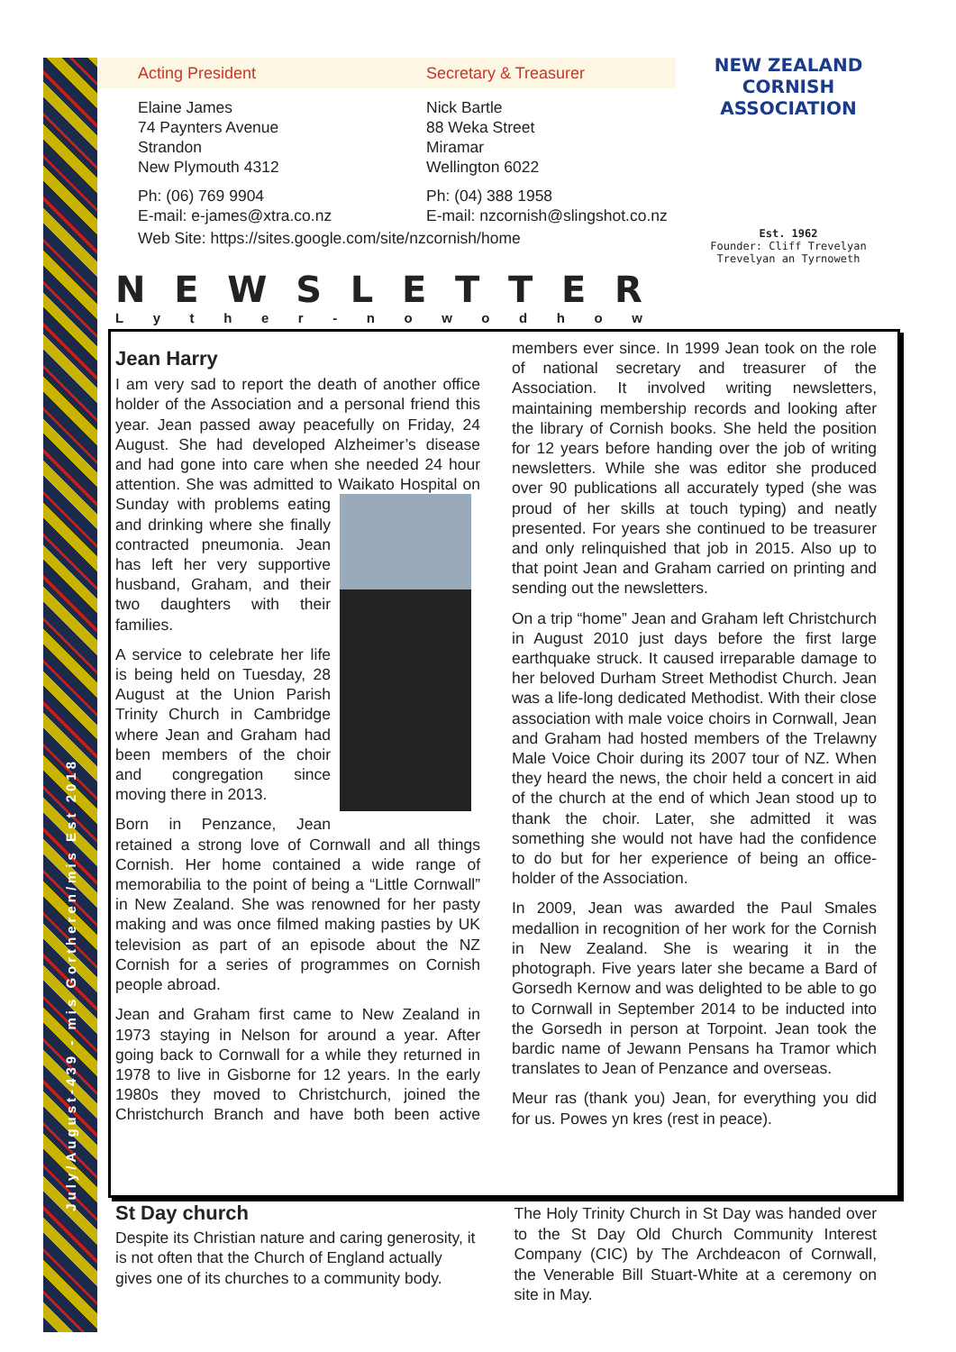July/August-439 - mis Gortheren/mis Est 2018
Acting President Secretary & Treasurer
Elaine James
74 Paynters Avenue
Strandon
New Plymouth 4312
Nick Bartle
88 Weka Street
Miramar
Wellington 6022
Ph: (06) 769 9904
E-mail: e-james@xtra.co.nz
Ph: (04) 388 1958
E-mail: nzcornish@slingshot.co.nz
Web Site: https://sites.google.com/site/nzcornish/home
NEW ZEALAND
CORNISH ASSOCIATION
Est. 1962
Founder: Cliff Trevelyan
Trevelyan an Tyrnoweth
NEWSLETTER
Lyther - nowodhow
Jean Harry
I am very sad to report the death of another office holder of the Association and a personal friend this year. Jean passed away peacefully on Friday, 24 August. She had developed Alzheimer’s disease and had gone into care when she needed 24 hour attention. She was admitted to Waikato Hospital on Sunday with problems eating and drinking where she finally contracted pneumonia. Jean has left her very supportive husband, Graham, and their two daughters with their families.
A service to celebrate her life is being held on Tuesday, 28 August at the Union Parish Trinity Church in Cambridge where Jean and Graham had been members of the choir and congregation since moving there in 2013.
Born in Penzance, Jean retained a strong love of Cornwall and all things Cornish. Her home contained a wide range of memorabilia to the point of being a “Little Cornwall” in New Zealand. She was renowned for her pasty making and was once filmed making pasties by UK television as part of an episode about the NZ Cornish for a series of programmes on Cornish people abroad.
Jean and Graham first came to New Zealand in 1973 staying in Nelson for around a year. After going back to Cornwall for a while they returned in 1978 to live in Gisborne for 12 years. In the early 1980s they moved to Christchurch, joined the Christchurch Branch and have both been active members ever since. In 1999 Jean took on the role of national secretary and treasurer of the Association. It involved writing newsletters, maintaining membership records and looking after the library of Cornish books. She held the position for 12 years before handing over the job of writing newsletters. While she was editor she produced over 90 publications all accurately typed (she was proud of her skills at touch typing) and neatly presented. For years she continued to be treasurer and only relinquished that job in 2015. Also up to that point Jean and Graham carried on printing and sending out the newsletters.
On a trip “home” Jean and Graham left Christchurch in August 2010 just days before the first large earthquake struck. It caused irreparable damage to her beloved Durham Street Methodist Church. Jean was a life-long dedicated Methodist. With their close association with male voice choirs in Cornwall, Jean and Graham had hosted members of the Trelawny Male Voice Choir during its 2007 tour of NZ. When they heard the news, the choir held a concert in aid of the church at the end of which Jean stood up to thank the choir. Later, she admitted it was something she would not have had the confidence to do but for her experience of being an office-holder of the Association.
In 2009, Jean was awarded the Paul Smales medallion in recognition of her work for the Cornish in New Zealand. She is wearing it in the photograph. Five years later she became a Bard of Gorsedh Kernow and was delighted to be able to go to Cornwall in September 2014 to be inducted into the Gorsedh in person at Torpoint. Jean took the bardic name of Jewann Pensans ha Tramor which translates to Jean of Penzance and overseas.
Meur ras (thank you) Jean, for everything you did for us. Powes yn kres (rest in peace).
St Day church
Despite its Christian nature and caring generosity, it is not often that the Church of England actually gives one of its churches to a community body.
The Holy Trinity Church in St Day was handed over to the St Day Old Church Community Interest Company (CIC) by The Archdeacon of Cornwall, the Venerable Bill Stuart-White at a ceremony on site in May.